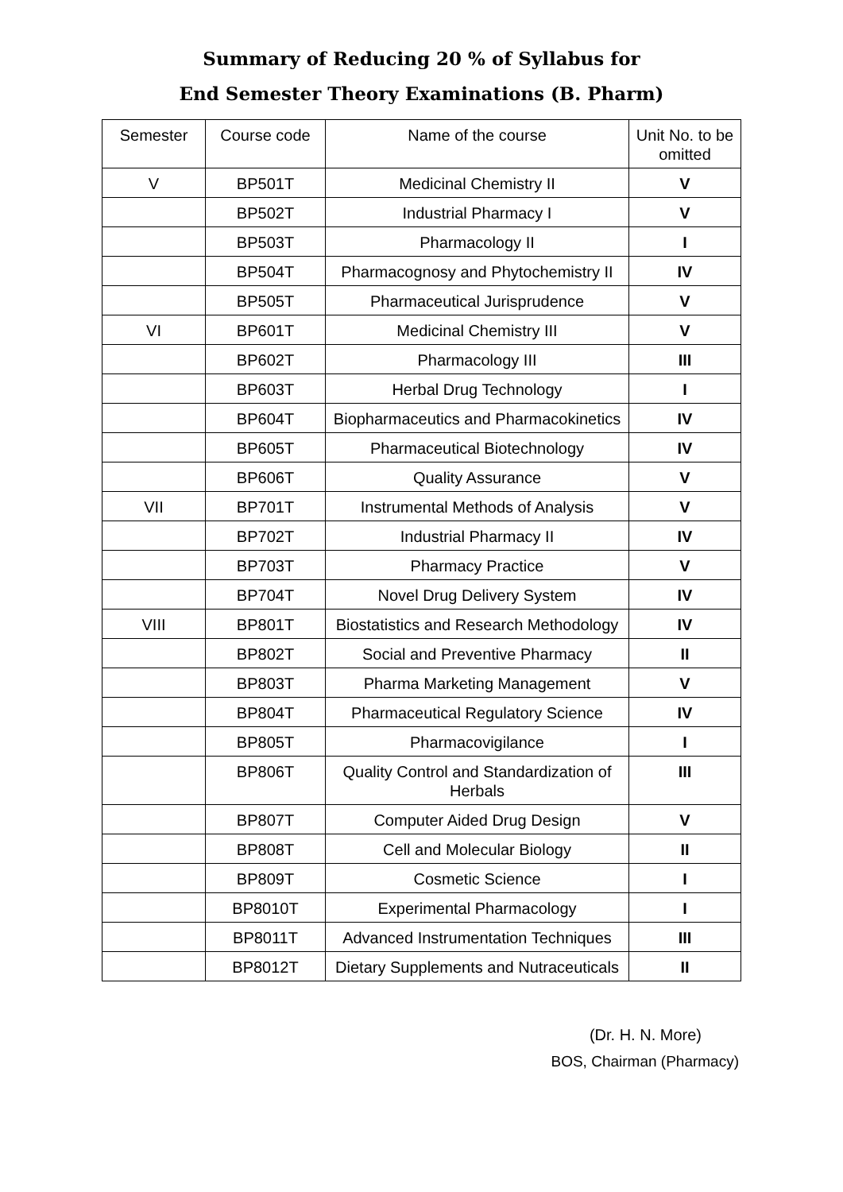Summary of Reducing 20 % of Syllabus for
End Semester Theory Examinations (B. Pharm)
| Semester | Course code | Name of the course | Unit No. to be omitted |
| --- | --- | --- | --- |
| V | BP501T | Medicinal Chemistry II | V |
| | BP502T | Industrial Pharmacy I | V |
| | BP503T | Pharmacology II | I |
| | BP504T | Pharmacognosy and Phytochemistry II | IV |
| | BP505T | Pharmaceutical Jurisprudence | V |
| VI | BP601T | Medicinal Chemistry III | V |
| | BP602T | Pharmacology III | III |
| | BP603T | Herbal Drug Technology | I |
| | BP604T | Biopharmaceutics and Pharmacokinetics | IV |
| | BP605T | Pharmaceutical Biotechnology | IV |
| | BP606T | Quality Assurance | V |
| VII | BP701T | Instrumental Methods of Analysis | V |
| | BP702T | Industrial Pharmacy II | IV |
| | BP703T | Pharmacy Practice | V |
| | BP704T | Novel Drug Delivery System | IV |
| VIII | BP801T | Biostatistics and Research Methodology | IV |
| | BP802T | Social and Preventive Pharmacy | II |
| | BP803T | Pharma Marketing Management | V |
| | BP804T | Pharmaceutical Regulatory Science | IV |
| | BP805T | Pharmacovigilance | I |
| | BP806T | Quality Control and Standardization of Herbals | III |
| | BP807T | Computer Aided Drug Design | V |
| | BP808T | Cell and Molecular Biology | II |
| | BP809T | Cosmetic Science | I |
| | BP8010T | Experimental Pharmacology | I |
| | BP8011T | Advanced Instrumentation Techniques | III |
| | BP8012T | Dietary Supplements and Nutraceuticals | II |
(Dr. H. N. More)
BOS, Chairman (Pharmacy)